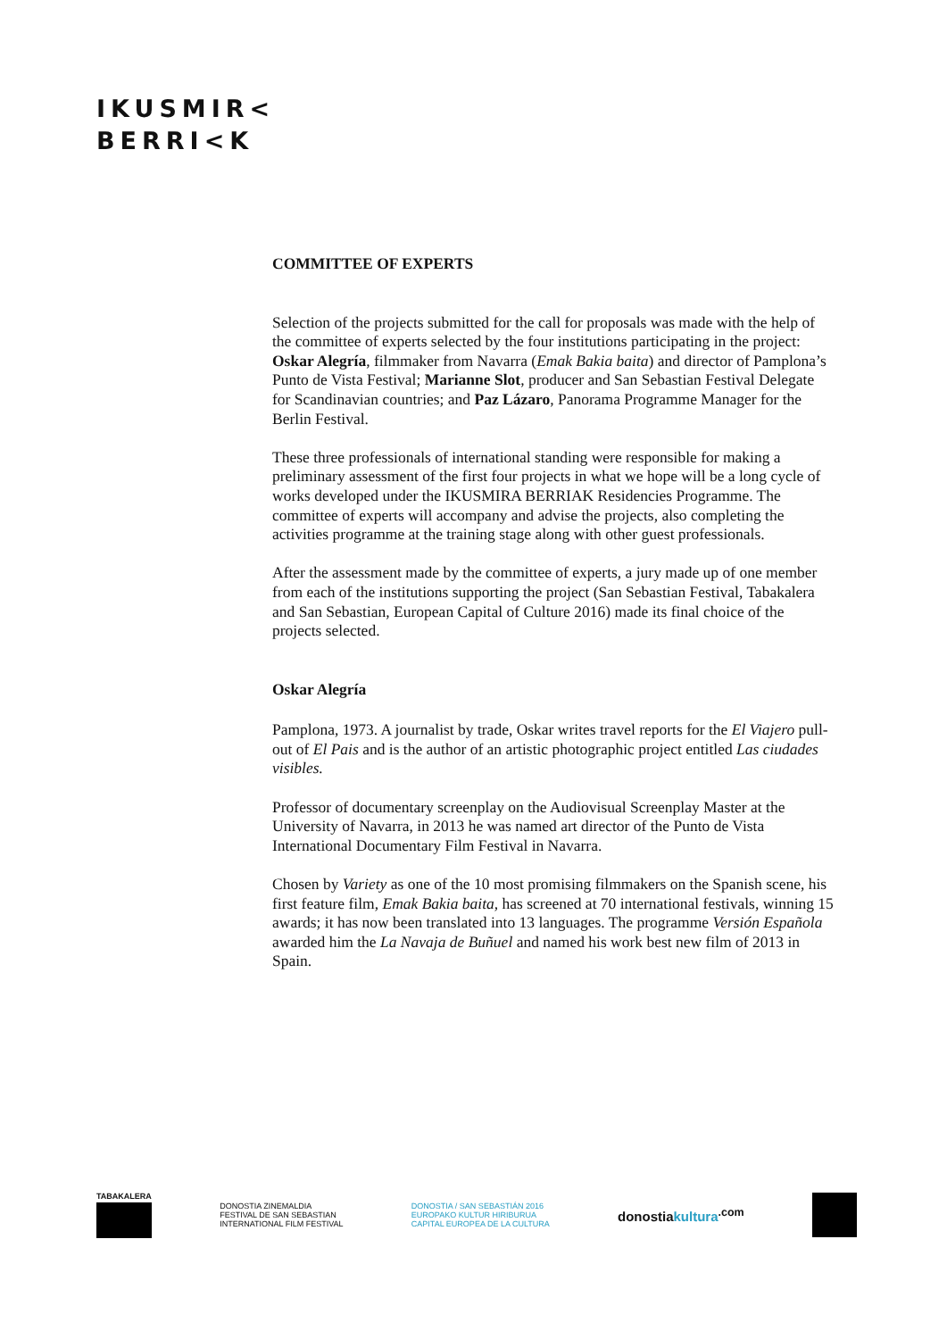IKUSMIR<
BERRI<K
COMMITTEE OF EXPERTS
Selection of the projects submitted for the call for proposals was made with the help of the committee of experts selected by the four institutions participating in the project: Oskar Alegría, filmmaker from Navarra (Emak Bakia baita) and director of Pamplona’s Punto de Vista Festival; Marianne Slot, producer and San Sebastian Festival Delegate for Scandinavian countries; and Paz Lázaro, Panorama Programme Manager for the Berlin Festival.
These three professionals of international standing were responsible for making a preliminary assessment of the first four projects in what we hope will be a long cycle of works developed under the IKUSMIRA BERRIAK Residencies Programme. The committee of experts will accompany and advise the projects, also completing the activities programme at the training stage along with other guest professionals.
After the assessment made by the committee of experts, a jury made up of one member from each of the institutions supporting the project (San Sebastian Festival, Tabakalera and San Sebastian, European Capital of Culture 2016) made its final choice of the projects selected.
Oskar Alegría
Pamplona, 1973. A journalist by trade, Oskar writes travel reports for the El Viajero pull-out of El Pais and is the author of an artistic photographic project entitled Las ciudades visibles.
Professor of documentary screenplay on the Audiovisual Screenplay Master at the University of Navarra, in 2013 he was named art director of the Punto de Vista International Documentary Film Festival in Navarra.
Chosen by Variety as one of the 10 most promising filmmakers on the Spanish scene, his first feature film, Emak Bakia baita, has screened at 70 international festivals, winning 15 awards; it has now been translated into 13 languages. The programme Versión Española awarded him the La Navaja de Buñuel and named his work best new film of 2013 in Spain.
TABAKALERA
DONOSTIA ZINEMALDIA
FESTIVAL DE SAN SEBASTIAN
INTERNATIONAL FILM FESTIVAL
DONOSTIA / SAN SEBASTIÁN 2016
EUROPAKO KULTUR HIRIBURUA
CAPITAL EUROPEA DE LA CULTURA
donostiakultura<sup>.com</sup>